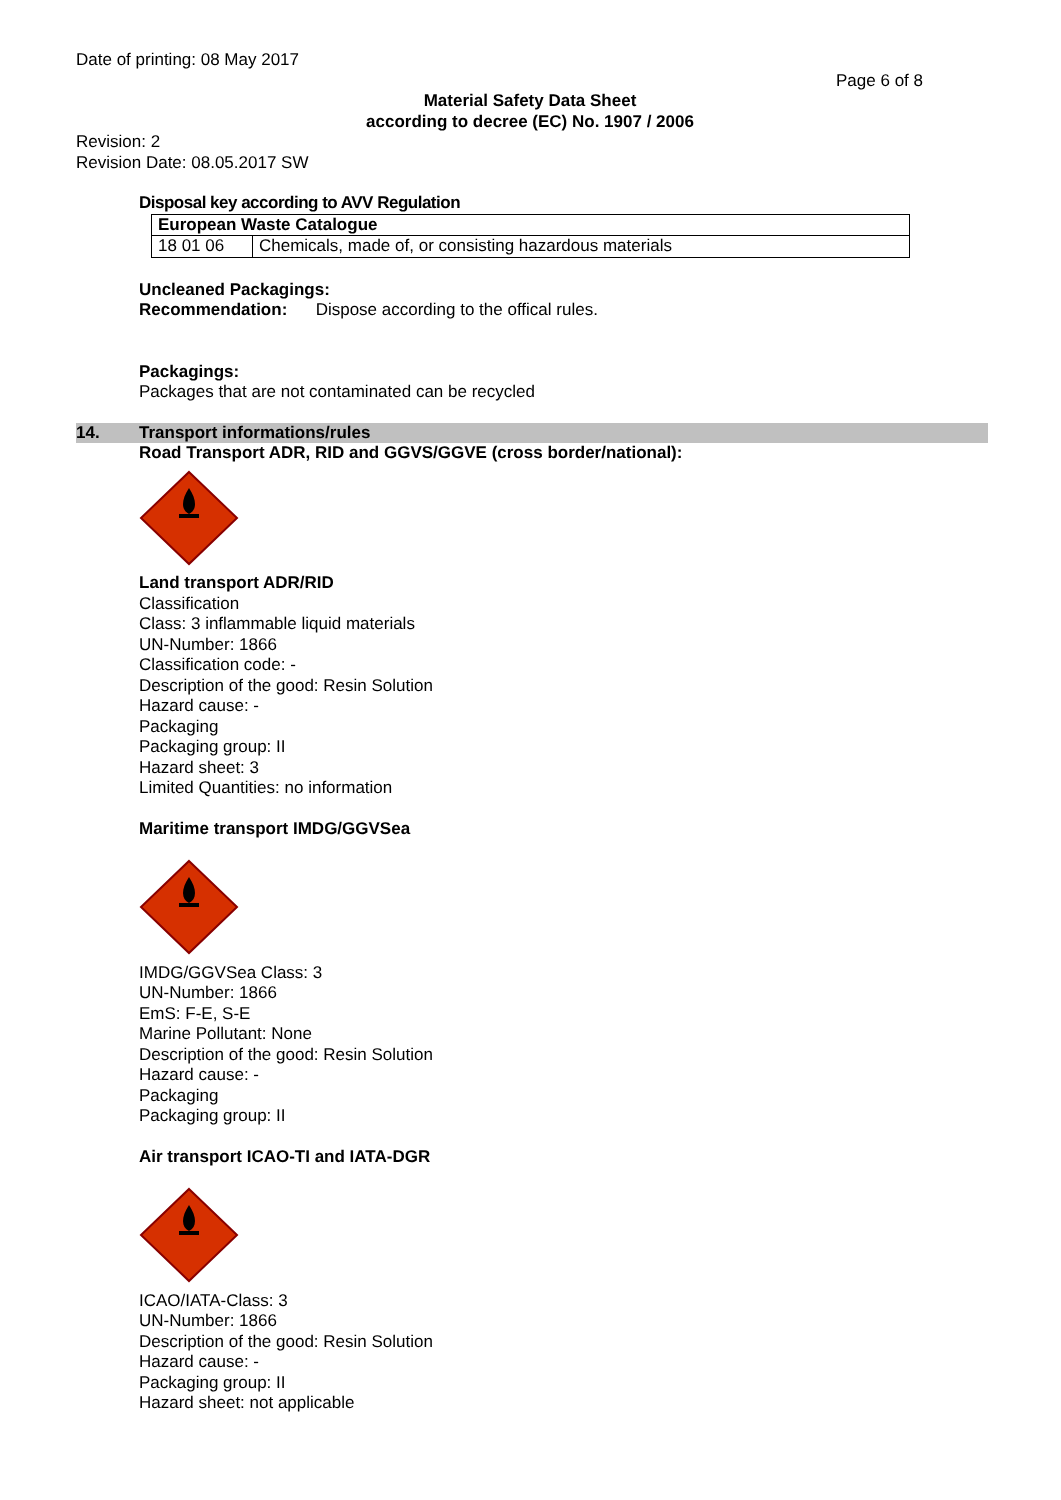Date of printing: 08 May 2017
Page 6 of 8
Material Safety Data Sheet
according to decree (EC) No. 1907 / 2006
Revision: 2
Revision Date: 08.05.2017 SW
Disposal key according to AVV Regulation
| European Waste Catalogue | |
| 18 01 06 | Chemicals, made of, or consisting hazardous materials |
Uncleaned Packagings:
Recommendation: Dispose according to the offical rules.
Packagings:
Packages that are not contaminated can be recycled
14. Transport informations/rules
Road Transport ADR, RID and GGVS/GGVE (cross border/national):
Land transport ADR/RID
Classification
Class: 3 inflammable liquid materials
UN-Number: 1866
Classification code: -
Description of the good: Resin Solution
Hazard cause: -
Packaging
Packaging group: II
Hazard sheet: 3
Limited Quantities: no information
Maritime transport IMDG/GGVSea
IMDG/GGVSea Class: 3
UN-Number: 1866
EmS: F-E, S-E
Marine Pollutant: None
Description of the good: Resin Solution
Hazard cause: -
Packaging
Packaging group: II
Air transport ICAO-TI and IATA-DGR
ICAO/IATA-Class: 3
UN-Number: 1866
Description of the good: Resin Solution
Hazard cause: -
Packaging group: II
Hazard sheet: not applicable